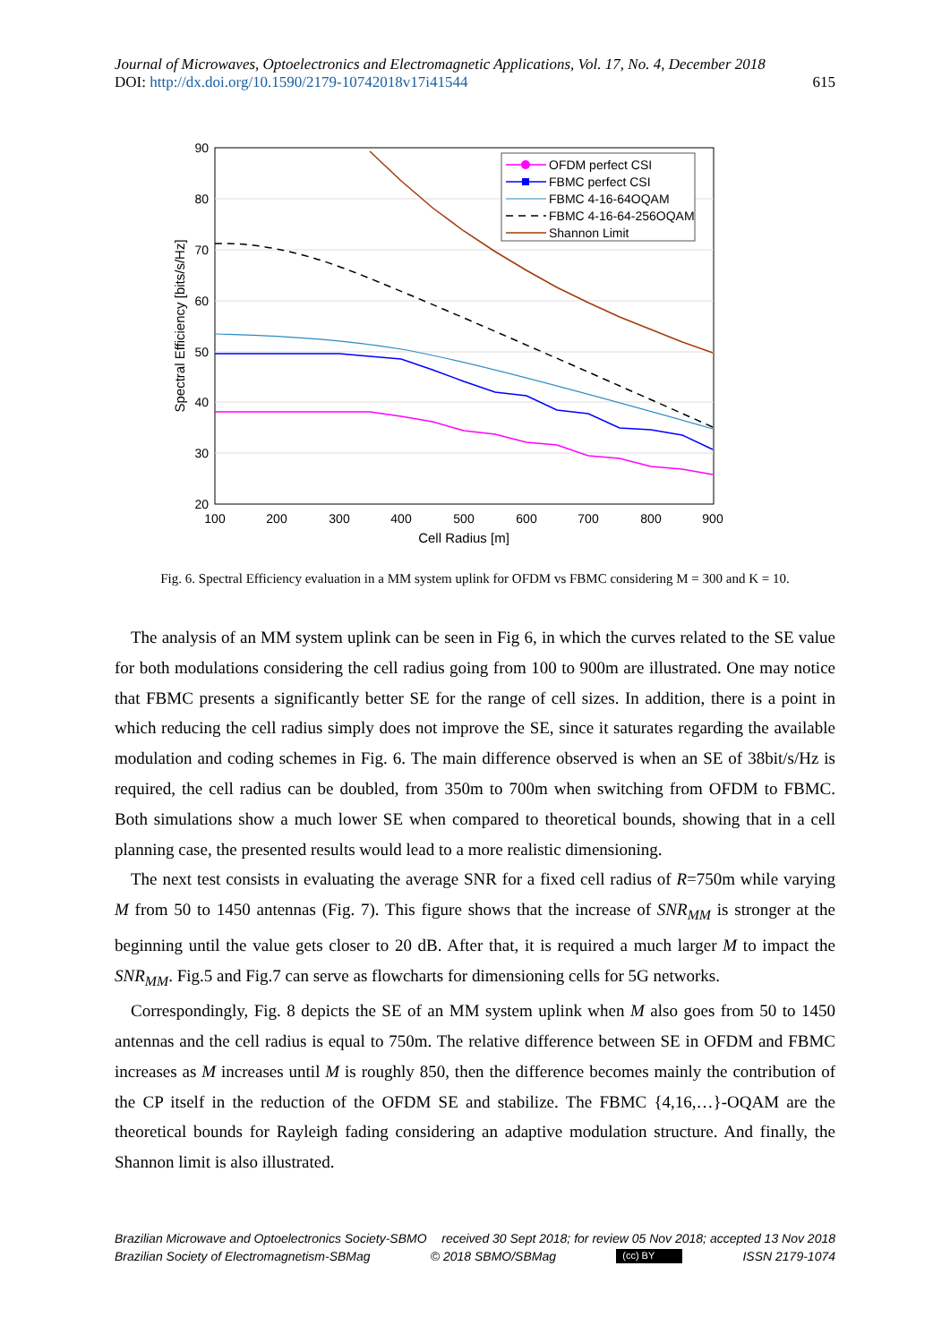Journal of Microwaves, Optoelectronics and Electromagnetic Applications, Vol. 17, No. 4, December 2018
DOI: http://dx.doi.org/10.1590/2179-10742018v17i41544 615
90
80
70
60
50
40
30
20
100
200
300
400
500
600
700
800
900
Cell Radius [m]
Spectral Efficiency [bits/s/Hz]
OFDM perfect CSI
FBMC perfect CSI
FBMC 4-16-64OQAM
FBMC 4-16-64-256OQAM
Shannon Limit
Fig. 6. Spectral Efficiency evaluation in a MM system uplink for OFDM vs FBMC considering M = 300 and K = 10.
The analysis of an MM system uplink can be seen in Fig 6, in which the curves related to the SE value for both modulations considering the cell radius going from 100 to 900m are illustrated. One may notice that FBMC presents a significantly better SE for the range of cell sizes. In addition, there is a point in which reducing the cell radius simply does not improve the SE, since it saturates regarding the available modulation and coding schemes in Fig. 6. The main difference observed is when an SE of 38bit/s/Hz is required, the cell radius can be doubled, from 350m to 700m when switching from OFDM to FBMC. Both simulations show a much lower SE when compared to theoretical bounds, showing that in a cell planning case, the presented results would lead to a more realistic dimensioning.
The next test consists in evaluating the average SNR for a fixed cell radius of R=750m while varying M from 50 to 1450 antennas (Fig. 7). This figure shows that the increase of SNR<sub>MM</sub> is stronger at the beginning until the value gets closer to 20 dB. After that, it is required a much larger M to impact the SNR<sub>MM</sub>. Fig.5 and Fig.7 can serve as flowcharts for dimensioning cells for 5G networks.
Correspondingly, Fig. 8 depicts the SE of an MM system uplink when M also goes from 50 to 1450 antennas and the cell radius is equal to 750m. The relative difference between SE in OFDM and FBMC increases as M increases until M is roughly 850, then the difference becomes mainly the contribution of the CP itself in the reduction of the OFDM SE and stabilize. The FBMC {4,16,…}-OQAM are the theoretical bounds for Rayleigh fading considering an adaptive modulation structure. And finally, the Shannon limit is also illustrated.
Brazilian Microwave and Optoelectronics Society-SBMO received 30 Sept 2018; for review 05 Nov 2018; accepted 13 Nov 2018
Brazilian Society of Electromagnetism-SBMag © 2018 SBMO/SBMag (cc) BY ISSN 2179-1074